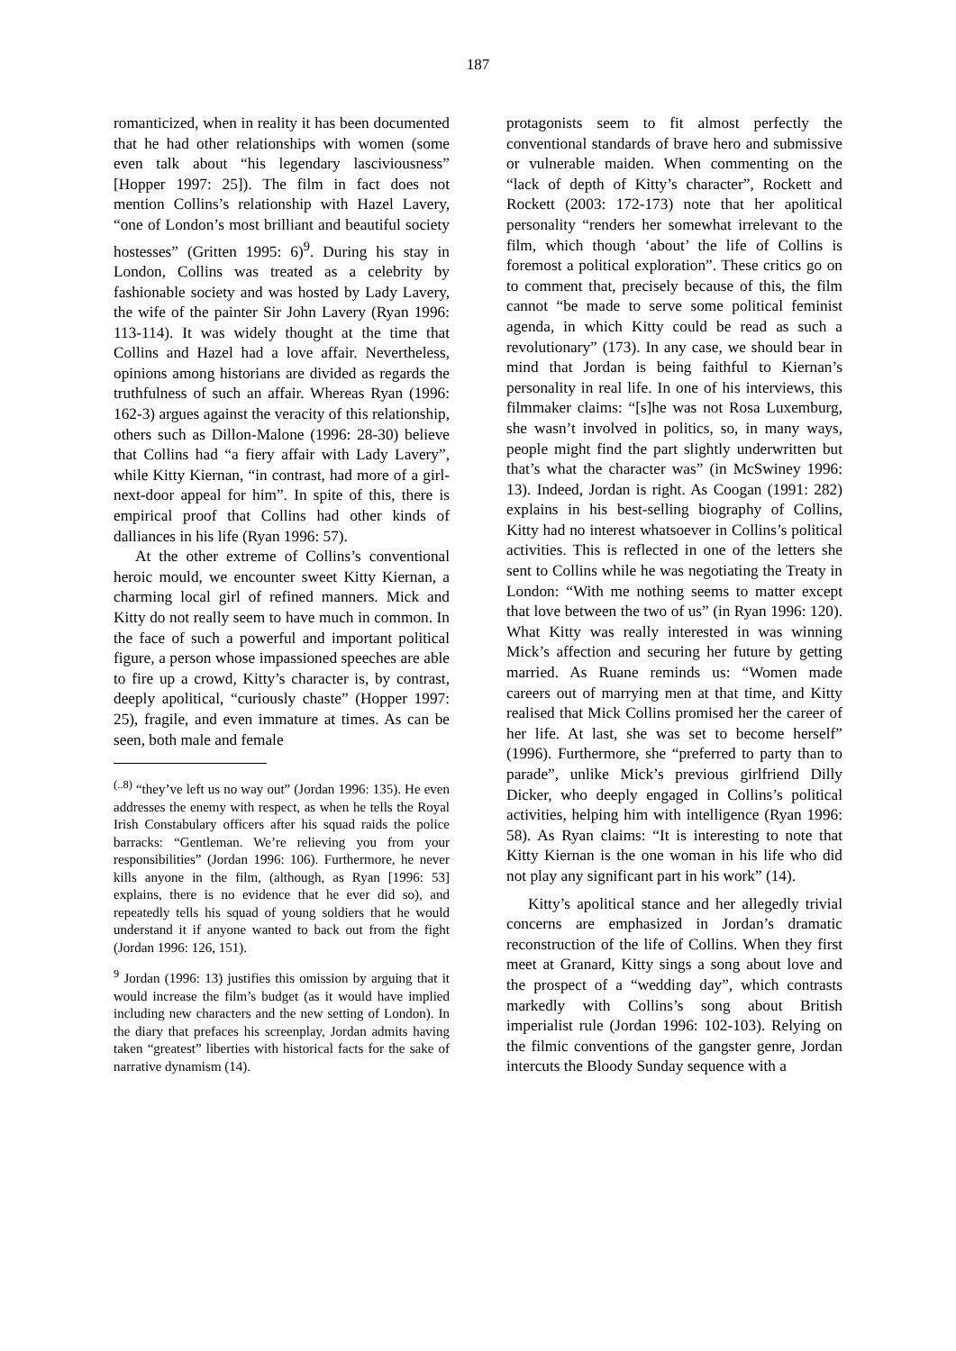187
romanticized, when in reality it has been documented that he had other relationships with women (some even talk about “his legendary lasciviousness” [Hopper 1997: 25]). The film in fact does not mention Collins’s relationship with Hazel Lavery, “one of London’s most brilliant and beautiful society hostesses” (Gritten 1995: 6)<sup>9</sup>. During his stay in London, Collins was treated as a celebrity by fashionable society and was hosted by Lady Lavery, the wife of the painter Sir John Lavery (Ryan 1996: 113-114). It was widely thought at the time that Collins and Hazel had a love affair. Nevertheless, opinions among historians are divided as regards the truthfulness of such an affair. Whereas Ryan (1996: 162-3) argues against the veracity of this relationship, others such as Dillon-Malone (1996: 28-30) believe that Collins had “a fiery affair with Lady Lavery”, while Kitty Kiernan, “in contrast, had more of a girl-next-door appeal for him”. In spite of this, there is empirical proof that Collins had other kinds of dalliances in his life (Ryan 1996: 57).
At the other extreme of Collins’s conventional heroic mould, we encounter sweet Kitty Kiernan, a charming local girl of refined manners. Mick and Kitty do not really seem to have much in common. In the face of such a powerful and important political figure, a person whose impassioned speeches are able to fire up a crowd, Kitty’s character is, by contrast, deeply apolitical, “curiously chaste” (Hopper 1997: 25), fragile, and even immature at times. As can be seen, both male and female
<sup>(..8)</sup> “they’ve left us no way out” (Jordan 1996: 135). He even addresses the enemy with respect, as when he tells the Royal Irish Constabulary officers after his squad raids the police barracks: “Gentleman. We’re relieving you from your responsibilities” (Jordan 1996: 106). Furthermore, he never kills anyone in the film, (although, as Ryan [1996: 53] explains, there is no evidence that he ever did so), and repeatedly tells his squad of young soldiers that he would understand it if anyone wanted to back out from the fight (Jordan 1996: 126, 151).
<sup>9</sup> Jordan (1996: 13) justifies this omission by arguing that it would increase the film’s budget (as it would have implied including new characters and the new setting of London). In the diary that prefaces his screenplay, Jordan admits having taken “greatest” liberties with historical facts for the sake of narrative dynamism (14).
protagonists seem to fit almost perfectly the conventional standards of brave hero and submissive or vulnerable maiden. When commenting on the “lack of depth of Kitty’s character”, Rockett and Rockett (2003: 172-173) note that her apolitical personality “renders her somewhat irrelevant to the film, which though ‘about’ the life of Collins is foremost a political exploration”. These critics go on to comment that, precisely because of this, the film cannot “be made to serve some political feminist agenda, in which Kitty could be read as such a revolutionary” (173). In any case, we should bear in mind that Jordan is being faithful to Kiernan’s personality in real life. In one of his interviews, this filmmaker claims: “[s]he was not Rosa Luxemburg, she wasn’t involved in politics, so, in many ways, people might find the part slightly underwritten but that’s what the character was” (in McSwiney 1996: 13). Indeed, Jordan is right. As Coogan (1991: 282) explains in his best-selling biography of Collins, Kitty had no interest whatsoever in Collins’s political activities. This is reflected in one of the letters she sent to Collins while he was negotiating the Treaty in London: “With me nothing seems to matter except that love between the two of us” (in Ryan 1996: 120). What Kitty was really interested in was winning Mick’s affection and securing her future by getting married. As Ruane reminds us: “Women made careers out of marrying men at that time, and Kitty realised that Mick Collins promised her the career of her life. At last, she was set to become herself” (1996). Furthermore, she “preferred to party than to parade”, unlike Mick’s previous girlfriend Dilly Dicker, who deeply engaged in Collins’s political activities, helping him with intelligence (Ryan 1996: 58). As Ryan claims: “It is interesting to note that Kitty Kiernan is the one woman in his life who did not play any significant part in his work” (14).
Kitty’s apolitical stance and her allegedly trivial concerns are emphasized in Jordan’s dramatic reconstruction of the life of Collins. When they first meet at Granard, Kitty sings a song about love and the prospect of a “wedding day”, which contrasts markedly with Collins’s song about British imperialist rule (Jordan 1996: 102-103). Relying on the filmic conventions of the gangster genre, Jordan intercuts the Bloody Sunday sequence with a